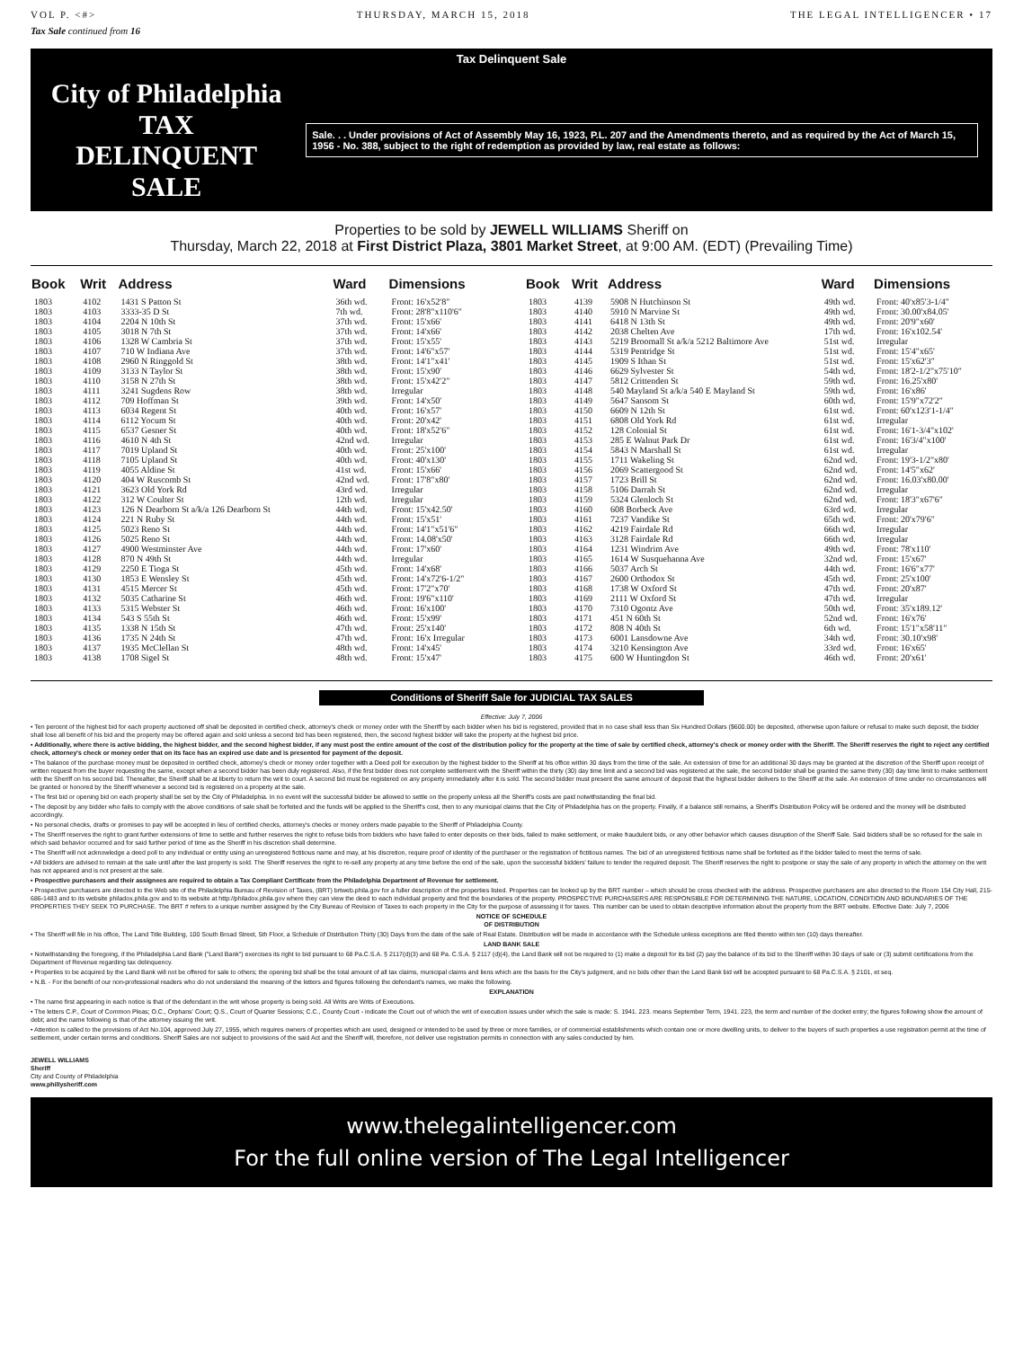VOL P. <#> THURSDAY, MARCH 15, 2018 THE LEGAL INTELLIGENCER • 17
Tax Sale continued from 16
Tax Delinquent Sale
City of Philadelphia
TAX DELINQUENT SALE
Sale. . . Under provisions of Act of Assembly May 16, 1923, P.L. 207 and the Amendments thereto, and as required by the Act of March 15, 1956 - No. 388, subject to the right of redemption as provided by law, real estate as follows:
Properties to be sold by JEWELL WILLIAMS Sheriff on
Thursday, March 22, 2018 at First District Plaza, 3801 Market Street, at 9:00 AM. (EDT) (Prevailing Time)
| Book | Writ | Address | Ward | Dimensions |
| --- | --- | --- | --- | --- |
| 1803 | 4102 | 1431 S Patton St | 36th wd. | Front: 16'x52'8" |
| 1803 | 4103 | 3333-35 D St | 7th wd. | Front: 28'8"x110'6" |
| 1803 | 4104 | 2204 N 10th St | 37th wd. | Front: 15'x66' |
| 1803 | 4105 | 3018 N 7th St | 37th wd. | Front: 14'x66' |
| 1803 | 4106 | 1328 W Cambria St | 37th wd. | Front: 15'x55' |
| 1803 | 4107 | 710 W Indiana Ave | 37th wd. | Front: 14'6"x57' |
| 1803 | 4108 | 2960 N Ringgold St | 38th wd. | Front: 14'1"x41' |
| 1803 | 4109 | 3133 N Taylor St | 38th wd. | Front: 15'x90' |
| 1803 | 4110 | 3158 N 27th St | 38th wd. | Front: 15'x42'2" |
| 1803 | 4111 | 3241 Sugdens Row | 38th wd. | Irregular |
| 1803 | 4112 | 709 Hoffman St | 39th wd. | Front: 14'x50' |
| 1803 | 4113 | 6034 Regent St | 40th wd. | Front: 16'x57' |
| 1803 | 4114 | 6112 Yocum St | 40th wd. | Front: 20'x42' |
| 1803 | 4115 | 6537 Gesner St | 40th wd. | Front: 18'x52'6" |
| 1803 | 4116 | 4610 N 4th St | 42nd wd. | Irregular |
| 1803 | 4117 | 7019 Upland St | 40th wd. | Front: 25'x100' |
| 1803 | 4118 | 7105 Upland St | 40th wd. | Front: 40'x130' |
| 1803 | 4119 | 4055 Aldine St | 41st wd. | Front: 15'x66' |
| 1803 | 4120 | 404 W Ruscomb St | 42nd wd. | Front: 17'8"x80' |
| 1803 | 4121 | 3623 Old York Rd | 43rd wd. | Irregular |
| 1803 | 4122 | 312 W Coulter St | 12th wd. | Irregular |
| 1803 | 4123 | 126 N Dearborn St a/k/a 126 Dearborn St | 44th wd. | Front: 15'x42.50' |
| 1803 | 4124 | 221 N Ruby St | 44th wd. | Front: 15'x51' |
| 1803 | 4125 | 5023 Reno St | 44th wd. | Front: 14'1"x51'6" |
| 1803 | 4126 | 5025 Reno St | 44th wd. | Front: 14.08'x50' |
| 1803 | 4127 | 4900 Westminster Ave | 44th wd. | Front: 17'x60' |
| 1803 | 4128 | 870 N 49th St | 44th wd. | Irregular |
| 1803 | 4129 | 2250 E Tioga St | 45th wd. | Front: 14'x68' |
| 1803 | 4130 | 1853 E Wensley St | 45th wd. | Front: 14'x72'6-1/2" |
| 1803 | 4131 | 4515 Mercer St | 45th wd. | Front: 17'2"x70' |
| 1803 | 4132 | 5035 Catharine St | 46th wd. | Front: 19'6"x110' |
| 1803 | 4133 | 5315 Webster St | 46th wd. | Front: 16'x100' |
| 1803 | 4134 | 543 S 55th St | 46th wd. | Front: 15'x99' |
| 1803 | 4135 | 1338 N 15th St | 47th wd. | Front: 25'x140' |
| 1803 | 4136 | 1735 N 24th St | 47th wd. | Front: 16'x Irregular |
| 1803 | 4137 | 1935 McClellan St | 48th wd. | Front: 14'x45' |
| 1803 | 4138 | 1708 Sigel St | 48th wd. | Front: 15'x47' |
| Book | Writ | Address | Ward | Dimensions |
| --- | --- | --- | --- | --- |
| 1803 | 4139 | 5908 N Hutchinson St | 49th wd. | Front: 40'x85'3-1/4" |
| 1803 | 4140 | 5910 N Marvine St | 49th wd. | Front: 30.00'x84.05' |
| 1803 | 4141 | 6418 N 13th St | 49th wd. | Front: 20'9"x60' |
| 1803 | 4142 | 2038 Chelten Ave | 17th wd. | Front: 16'x102.54' |
| 1803 | 4143 | 5219 Broomall St a/k/a 5212 Baltimore Ave | 51st wd. | Irregular |
| 1803 | 4144 | 5319 Pentridge St | 51st wd. | Front: 15'4"x65' |
| 1803 | 4145 | 1909 S Ithan St | 51st wd. | Front: 15'x62'3" |
| 1803 | 4146 | 6629 Sylvester St | 54th wd. | Front: 18'2-1/2"x75'10" |
| 1803 | 4147 | 5812 Crittenden St | 59th wd. | Front: 16.25'x80' |
| 1803 | 4148 | 540 Mayland St a/k/a 540 E Mayland St | 59th wd. | Front: 16'x86' |
| 1803 | 4149 | 5647 Sansom St | 60th wd. | Front: 15'9"x72'2" |
| 1803 | 4150 | 6609 N 12th St | 61st wd. | Front: 60'x123'1-1/4" |
| 1803 | 4151 | 6808 Old York Rd | 61st wd. | Irregular |
| 1803 | 4152 | 128 Colonial St | 61st wd. | Front: 16'1-3/4"x102' |
| 1803 | 4153 | 285 E Walnut Park Dr | 61st wd. | Front: 16'3/4"x100' |
| 1803 | 4154 | 5843 N Marshall St | 61st wd. | Irregular |
| 1803 | 4155 | 1711 Wakeling St | 62nd wd. | Front: 19'3-1/2"x80' |
| 1803 | 4156 | 2069 Scattergood St | 62nd wd. | Front: 14'5"x62' |
| 1803 | 4157 | 1723 Brill St | 62nd wd. | Front: 16.03'x80.00' |
| 1803 | 4158 | 5106 Darrah St | 62nd wd. | Irregular |
| 1803 | 4159 | 5324 Glenloch St | 62nd wd. | Front: 18'3"x67'6" |
| 1803 | 4160 | 608 Borbeck Ave | 63rd wd. | Irregular |
| 1803 | 4161 | 7237 Vandike St | 65th wd. | Front: 20'x79'6" |
| 1803 | 4162 | 4219 Fairdale Rd | 66th wd. | Irregular |
| 1803 | 4163 | 3128 Fairdale Rd | 66th wd. | Irregular |
| 1803 | 4164 | 1231 Windrim Ave | 49th wd. | Front: 78'x110' |
| 1803 | 4165 | 1614 W Susquehanna Ave | 32nd wd. | Front: 15'x67' |
| 1803 | 4166 | 5037 Arch St | 44th wd. | Front: 16'6"x77' |
| 1803 | 4167 | 2600 Orthodox St | 45th wd. | Front: 25'x100' |
| 1803 | 4168 | 1738 W Oxford St | 47th wd. | Front: 20'x87' |
| 1803 | 4169 | 2111 W Oxford St | 47th wd. | Irregular |
| 1803 | 4170 | 7310 Ogontz Ave | 50th wd. | Front: 35'x189.12' |
| 1803 | 4171 | 451 N 60th St | 52nd wd. | Front: 16'x76' |
| 1803 | 4172 | 808 N 40th St | 6th wd. | Front: 15'1"x58'11" |
| 1803 | 4173 | 6001 Lansdowne Ave | 34th wd. | Front: 30.10'x98' |
| 1803 | 4174 | 3210 Kensington Ave | 33rd wd. | Front: 16'x65' |
| 1803 | 4175 | 600 W Huntingdon St | 46th wd. | Front: 20'x61' |
Conditions of Sheriff Sale for JUDICIAL TAX SALES
Effective: July 7, 2006
• Ten percent of the highest bid for each property auctioned off shall be deposited in certified check, attorney's check or money order with the Sheriff by each bidder when his bid is registered, provided that in no case shall less than Six Hundred Dollars ($600.00) be deposited, otherwise upon failure or refusal to make such deposit, the bidder shall lose all benefit of his bid and the property may be offered again and sold unless a second bid has been registered, then, the second highest bidder will take the property at the highest bid price.
• Additionally, where there is active bidding, the highest bidder, and the second highest bidder, if any must post the entire amount of the cost of the distribution policy for the property at the time of sale by certified check, attorney's check or money order with the Sheriff. The Sheriff reserves the right to reject any certified check, attorney's check or money order that on its face has an expired use date and is presented for payment of the deposit.
• The balance of the purchase money must be deposited in certified check, attorney's check or money order together with a Deed poll for execution by the highest bidder to the Sheriff at his office within 30 days from the time of the sale. An extension of time for an additional 30 days may be granted at the discretion of the Sheriff upon receipt of written request from the buyer requesting the same, except when a second bidder has been duly registered. Also, if the first bidder does not complete settlement with the Sheriff within the thirty (30) day time limit and a second bid was registered at the sale, the second bidder shall be granted the same thirty (30) day time limit to make settlement with the Sheriff on his second bid. Thereafter, the Sheriff shall be at liberty to return the writ to court. A second bid must be registered on any property immediately after it is sold. The second bidder must present the same amount of deposit that the highest bidder delivers to the Sheriff at the sale. An extension of time under no circumstances will be granted or honored by the Sheriff whenever a second bid is registered on a property at the sale.
• The first bid or opening bid on each property shall be set by the City of Philadelphia. In no event will the successful bidder be allowed to settle on the property unless all the Sheriff's costs are paid notwithstanding the final bid.
• The deposit by any bidder who fails to comply with the above conditions of sale shall be forfeited and the funds will be applied to the Sheriff's cost, then to any municipal claims that the City of Philadelphia has on the property. Finally, if a balance still remains, a Sheriff's Distribution Policy will be ordered and the money will be distributed accordingly.
• No personal checks, drafts or promises to pay will be accepted in lieu of certified checks, attorney's checks or money orders made payable to the Sheriff of Philadelphia County.
• The Sheriff reserves the right to grant further extensions of time to settle and further reserves the right to refuse bids from bidders who have failed to enter deposits on their bids, failed to make settlement, or make fraudulent bids, or any other behavior which causes disruption of the Sheriff Sale. Said bidders shall be so refused for the sale in which said behavior occurred and for said further period of time as the Sheriff in his discretion shall determine.
• The Sheriff will not acknowledge a deed poll to any individual or entity using an unregistered fictitious name and may, at his discretion, require proof of identity of the purchaser or the registration of fictitious names. The bid of an unregistered fictitious name shall be forfeited as if the bidder failed to meet the terms of sale.
• All bidders are advised to remain at the sale until after the last property is sold. The Sheriff reserves the right to re-sell any property at any time before the end of the sale, upon the successful bidders' failure to tender the required deposit. The Sheriff reserves the right to postpone or stay the sale of any property in which the attorney on the writ has not appeared and is not present at the sale.
• Prospective purchasers and their assignees are required to obtain a Tax Compliant Certificate from the Philadelphia Department of Revenue for settlement.
• Prospective purchasers are directed to the Web site of the Philadelphia Bureau of Revision of Taxes, (BRT) brtweb.phila.gov for a fuller description of the properties listed. Properties can be looked up by the BRT number – which should be cross checked with the address. Prospective purchasers are also directed to the Room 154 City Hall, 215-686-1483 and to its website philadox.phila.gov and to its website at http://philadox.phila.gov where they can view the deed to each individual property and find the boundaries of the property. PROSPECTIVE PURCHASERS ARE RESPONSIBLE FOR DETERMINING THE NATURE, LOCATION, CONDITION AND BOUNDARIES OF THE PROPERTIES THEY SEEK TO PURCHASE. The BRT # refers to a unique number assigned by the City Bureau of Revision of Taxes to each property in the City for the purpose of assessing it for taxes. This number can be used to obtain descriptive information about the property from the BRT website. Effective Date: July 7, 2006
NOTICE OF SCHEDULE
OF DISTRIBUTION
• The Sheriff will file in his office, The Land Title Building, 100 South Broad Street, 5th Floor, a Schedule of Distribution Thirty (30) Days from the date of the sale of Real Estate. Distribution will be made in accordance with the Schedule unless exceptions are filed thereto within ten (10) days thereafter.
LAND BANK SALE
• Notwithstanding the foregoing, if the Philadelphia Land Bank ("Land Bank") exercises its right to bid pursuant to 68 Pa.C.S.A. § 2117(d)(3) and 68 Pa. C.S.A. § 2117 (d)(4), the Land Bank will not be required to (1) make a deposit for its bid (2) pay the balance of its bid to the Sheriff within 30 days of sale or (3) submit certifications from the Department of Revenue regarding tax delinquency.
• Properties to be acquired by the Land Bank will not be offered for sale to others; the opening bid shall be the total amount of all tax claims, municipal claims and liens which are the basis for the City's judgment, and no bids other than the Land Bank bid will be accepted pursuant to 68 Pa.C.S.A. § 2101, et seq.
• N.B. - For the benefit of our non-professional readers who do not understand the meaning of the letters and figures following the defendant's names, we make the following.
EXPLANATION
• The name first appearing in each notice is that of the defendant in the writ whose property is being sold. All Writs are Writs of Executions.
• The letters C.P., Court of Common Pleas; O.C., Orphans' Court; Q.S., Court of Quarter Sessions; C.C., County Court - indicate the Court out of which the writ of execution issues under which the sale is made: S. 1941. 223. means September Term, 1941. 223, the term and number of the docket entry; the figures following show the amount of debt; and the name following is that of the attorney issuing the writ.
• Attention is called to the provisions of Act No.104, approved July 27, 1955, which requires owners of properties which are used, designed or intended to be used by three or more families, or of commercial establishments which contain one or more dwelling units, to deliver to the buyers of such properties a use registration permit at the time of settlement, under certain terms and conditions. Sheriff Sales are not subject to provisions of the said Act and the Sheriff will, therefore, not deliver use registration permits in connection with any sales conducted by him.
JEWELL WILLIAMS
Sheriff
City and County of Philadelphia
www.phillysheriff.com
www.thelegalintelligencer.com
For the full online version of The Legal Intelligencer